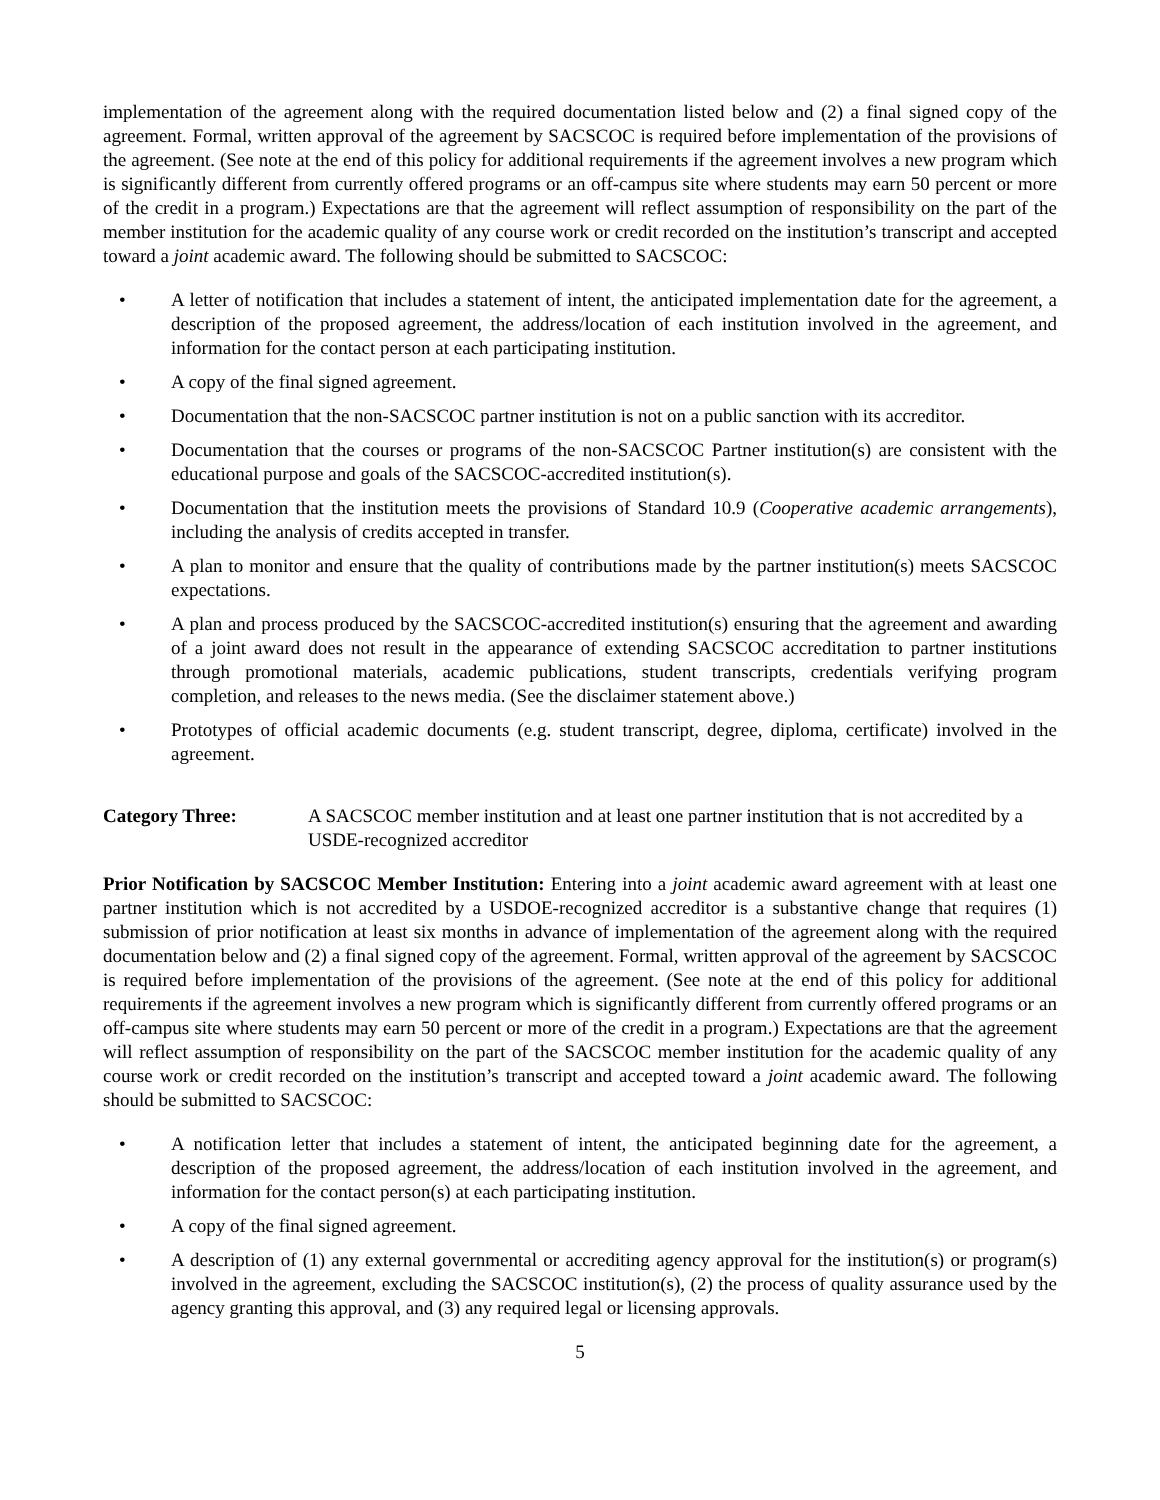implementation of the agreement along with the required documentation listed below and (2) a final signed copy of the agreement. Formal, written approval of the agreement by SACSCOC is required before implementation of the provisions of the agreement. (See note at the end of this policy for additional requirements if the agreement involves a new program which is significantly different from currently offered programs or an off-campus site where students may earn 50 percent or more of the credit in a program.) Expectations are that the agreement will reflect assumption of responsibility on the part of the member institution for the academic quality of any course work or credit recorded on the institution’s transcript and accepted toward a joint academic award. The following should be submitted to SACSCOC:
• A letter of notification that includes a statement of intent, the anticipated implementation date for the agreement, a description of the proposed agreement, the address/location of each institution involved in the agreement, and information for the contact person at each participating institution.
• A copy of the final signed agreement.
• Documentation that the non-SACSCOC partner institution is not on a public sanction with its accreditor.
• Documentation that the courses or programs of the non-SACSCOC Partner institution(s) are consistent with the educational purpose and goals of the SACSCOC-accredited institution(s).
• Documentation that the institution meets the provisions of Standard 10.9 (Cooperative academic arrangements), including the analysis of credits accepted in transfer.
• A plan to monitor and ensure that the quality of contributions made by the partner institution(s) meets SACSCOC expectations.
• A plan and process produced by the SACSCOC-accredited institution(s) ensuring that the agreement and awarding of a joint award does not result in the appearance of extending SACSCOC accreditation to partner institutions through promotional materials, academic publications, student transcripts, credentials verifying program completion, and releases to the news media. (See the disclaimer statement above.)
• Prototypes of official academic documents (e.g. student transcript, degree, diploma, certificate) involved in the agreement.
Category Three: A SACSCOC member institution and at least one partner institution that is not accredited by a USDE-recognized accreditor
Prior Notification by SACSCOC Member Institution: Entering into a joint academic award agreement with at least one partner institution which is not accredited by a USDOE-recognized accreditor is a substantive change that requires (1) submission of prior notification at least six months in advance of implementation of the agreement along with the required documentation below and (2) a final signed copy of the agreement. Formal, written approval of the agreement by SACSCOC is required before implementation of the provisions of the agreement. (See note at the end of this policy for additional requirements if the agreement involves a new program which is significantly different from currently offered programs or an off-campus site where students may earn 50 percent or more of the credit in a program.) Expectations are that the agreement will reflect assumption of responsibility on the part of the SACSCOC member institution for the academic quality of any course work or credit recorded on the institution’s transcript and accepted toward a joint academic award. The following should be submitted to SACSCOC:
• A notification letter that includes a statement of intent, the anticipated beginning date for the agreement, a description of the proposed agreement, the address/location of each institution involved in the agreement, and information for the contact person(s) at each participating institution.
• A copy of the final signed agreement.
• A description of (1) any external governmental or accrediting agency approval for the institution(s) or program(s) involved in the agreement, excluding the SACSCOC institution(s), (2) the process of quality assurance used by the agency granting this approval, and (3) any required legal or licensing approvals.
5